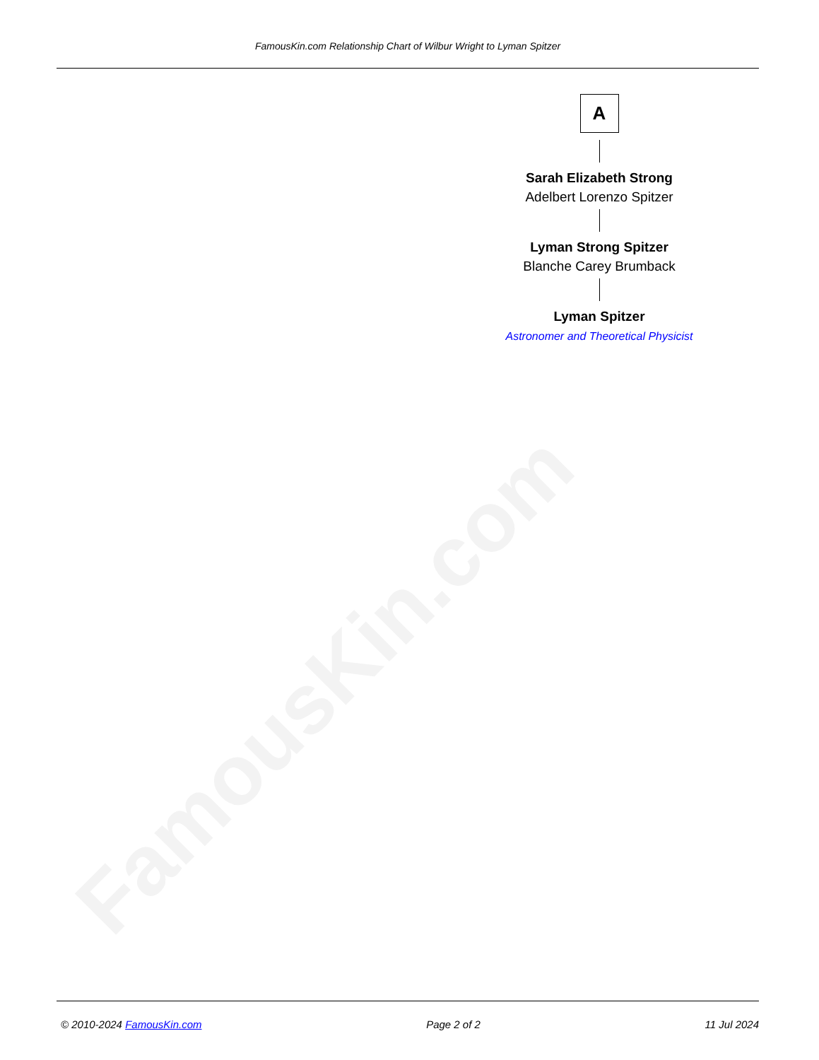FamousKin.com
FamousKin.com Relationship Chart of Wilbur Wright to Lyman Spitzer
A
Sarah Elizabeth Strong
Adelbert Lorenzo Spitzer
Lyman Strong Spitzer
Blanche Carey Brumback
Lyman Spitzer
Astronomer and Theoretical Physicist
© 2010-2024 FamousKin.com Page 2 of 2 11 Jul 2024